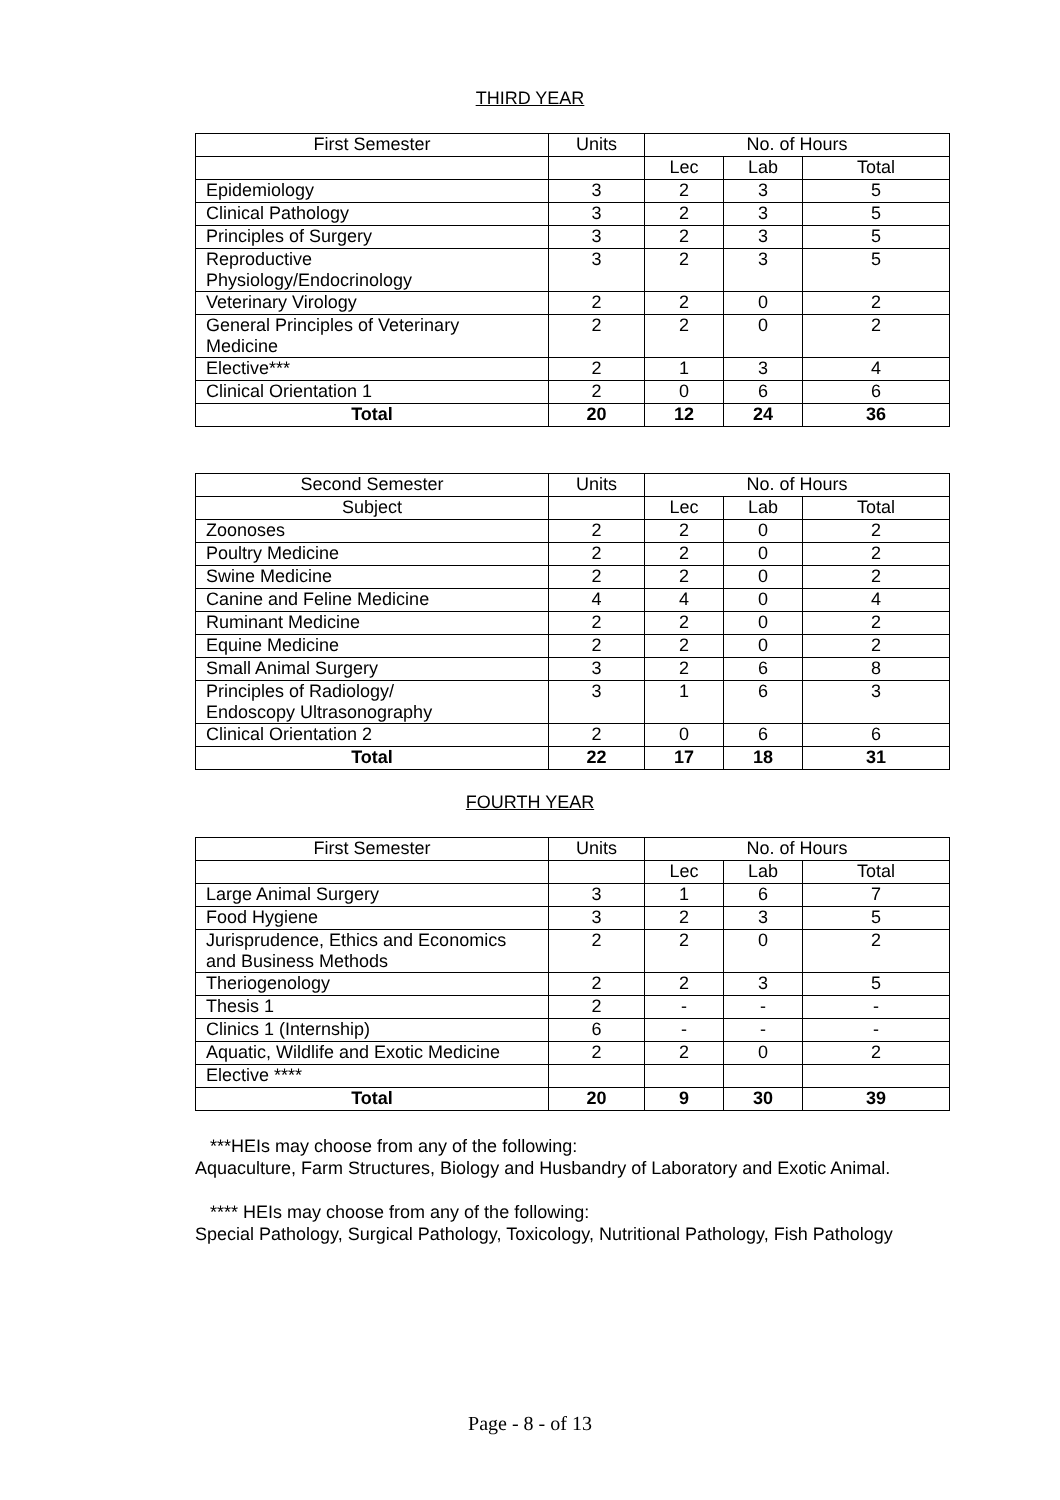THIRD YEAR
| First Semester | Units | No. of Hours | | |
| --- | --- | --- | --- | --- |
| | | Lec | Lab | Total |
| Epidemiology | 3 | 2 | 3 | 5 |
| Clinical Pathology | 3 | 2 | 3 | 5 |
| Principles of Surgery | 3 | 2 | 3 | 5 |
| Reproductive Physiology/Endocrinology | 3 | 2 | 3 | 5 |
| Veterinary Virology | 2 | 2 | 0 | 2 |
| General Principles of Veterinary Medicine | 2 | 2 | 0 | 2 |
| Elective*** | 2 | 1 | 3 | 4 |
| Clinical Orientation 1 | 2 | 0 | 6 | 6 |
| Total | 20 | 12 | 24 | 36 |
| Second Semester | Units | No. of Hours | | |
| --- | --- | --- | --- | --- |
| Subject | | Lec | Lab | Total |
| Zoonoses | 2 | 2 | 0 | 2 |
| Poultry Medicine | 2 | 2 | 0 | 2 |
| Swine Medicine | 2 | 2 | 0 | 2 |
| Canine and Feline Medicine | 4 | 4 | 0 | 4 |
| Ruminant Medicine | 2 | 2 | 0 | 2 |
| Equine Medicine | 2 | 2 | 0 | 2 |
| Small Animal Surgery | 3 | 2 | 6 | 8 |
| Principles of Radiology/ Endoscopy Ultrasonography | 3 | 1 | 6 | 3 |
| Clinical Orientation 2 | 2 | 0 | 6 | 6 |
| Total | 22 | 17 | 18 | 31 |
FOURTH YEAR
| First Semester | Units | No. of Hours | | |
| --- | --- | --- | --- | --- |
| | | Lec | Lab | Total |
| Large Animal Surgery | 3 | 1 | 6 | 7 |
| Food Hygiene | 3 | 2 | 3 | 5 |
| Jurisprudence, Ethics and Economics and Business Methods | 2 | 2 | 0 | 2 |
| Theriogenology | 2 | 2 | 3 | 5 |
| Thesis 1 | 2 | - | - | - |
| Clinics 1 (Internship) | 6 | - | - | - |
| Aquatic, Wildlife and Exotic Medicine | 2 | 2 | 0 | 2 |
| Elective **** | | | | |
| Total | 20 | 9 | 30 | 39 |
***HEIs may choose from any of the following:
Aquaculture, Farm Structures, Biology and Husbandry of Laboratory and Exotic Animal.
**** HEIs may choose from any of the following:
Special Pathology, Surgical Pathology, Toxicology, Nutritional Pathology, Fish Pathology
Page - 8 - of 13